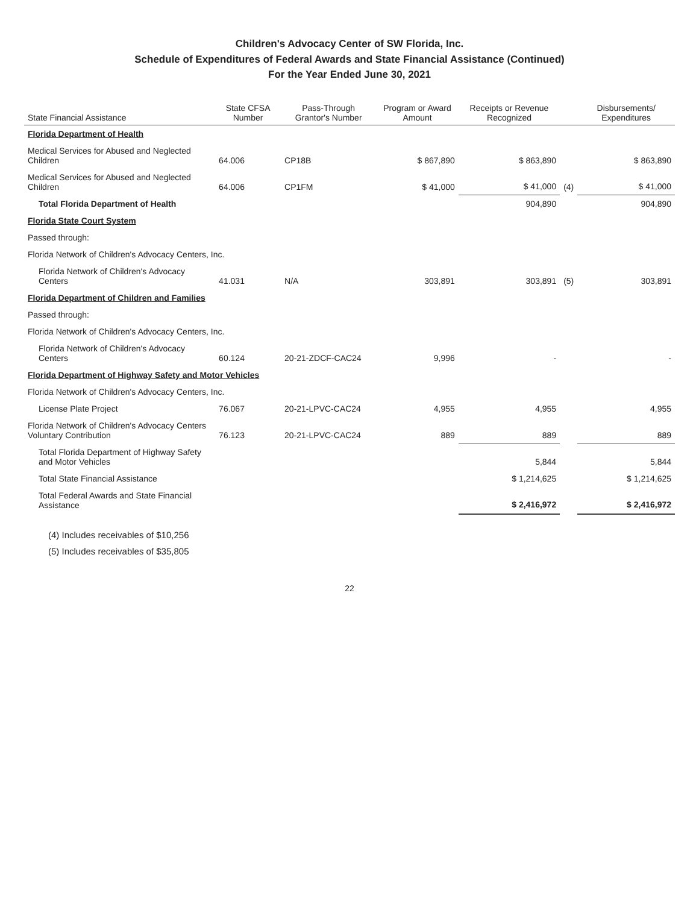Children's Advocacy Center of SW Florida, Inc.
Schedule of Expenditures of Federal Awards and State Financial Assistance (Continued)
For the Year Ended June 30, 2021
| State Financial Assistance | State CFSA Number | Pass-Through Grantor's Number | Program or Award Amount | Receipts or Revenue Recognized | | Disbursements/ Expenditures |
| --- | --- | --- | --- | --- | --- | --- |
| Florida Department of Health | | | | | | |
| Medical Services for Abused and Neglected Children | 64.006 | CP18B | $ 867,890 | $ 863,890 | | $ 863,890 |
| Medical Services for Abused and Neglected Children | 64.006 | CP1FM | $ 41,000 | $ 41,000 | (4) | $ 41,000 |
| Total Florida Department of Health | | | | 904,890 | | 904,890 |
| Florida State Court System | | | | | | |
| Passed through: | | | | | | |
| Florida Network of Children's Advocacy Centers, Inc. | | | | | | |
| Florida Network of Children's Advocacy Centers | 41.031 | N/A | 303,891 | 303,891 | (5) | 303,891 |
| Florida Department of Children and Families | | | | | | |
| Passed through: | | | | | | |
| Florida Network of Children's Advocacy Centers, Inc. | | | | | | |
| Florida Network of Children's Advocacy Centers | 60.124 | 20-21-ZDCF-CAC24 | 9,996 | - | | - |
| Florida Department of Highway Safety and Motor Vehicles | | | | | | |
| Florida Network of Children's Advocacy Centers, Inc. | | | | | | |
| License Plate Project | 76.067 | 20-21-LPVC-CAC24 | 4,955 | 4,955 | | 4,955 |
| Florida Network of Children's Advocacy Centers Voluntary Contribution | 76.123 | 20-21-LPVC-CAC24 | 889 | 889 | | 889 |
| Total Florida Department of Highway Safety and Motor Vehicles | | | | 5,844 | | 5,844 |
| Total State Financial Assistance | | | | $ 1,214,625 | | $ 1,214,625 |
| Total Federal Awards and State Financial Assistance | | | | $ 2,416,972 | | $ 2,416,972 |
(4) Includes receivables of $10,256
(5) Includes receivables of $35,805
22